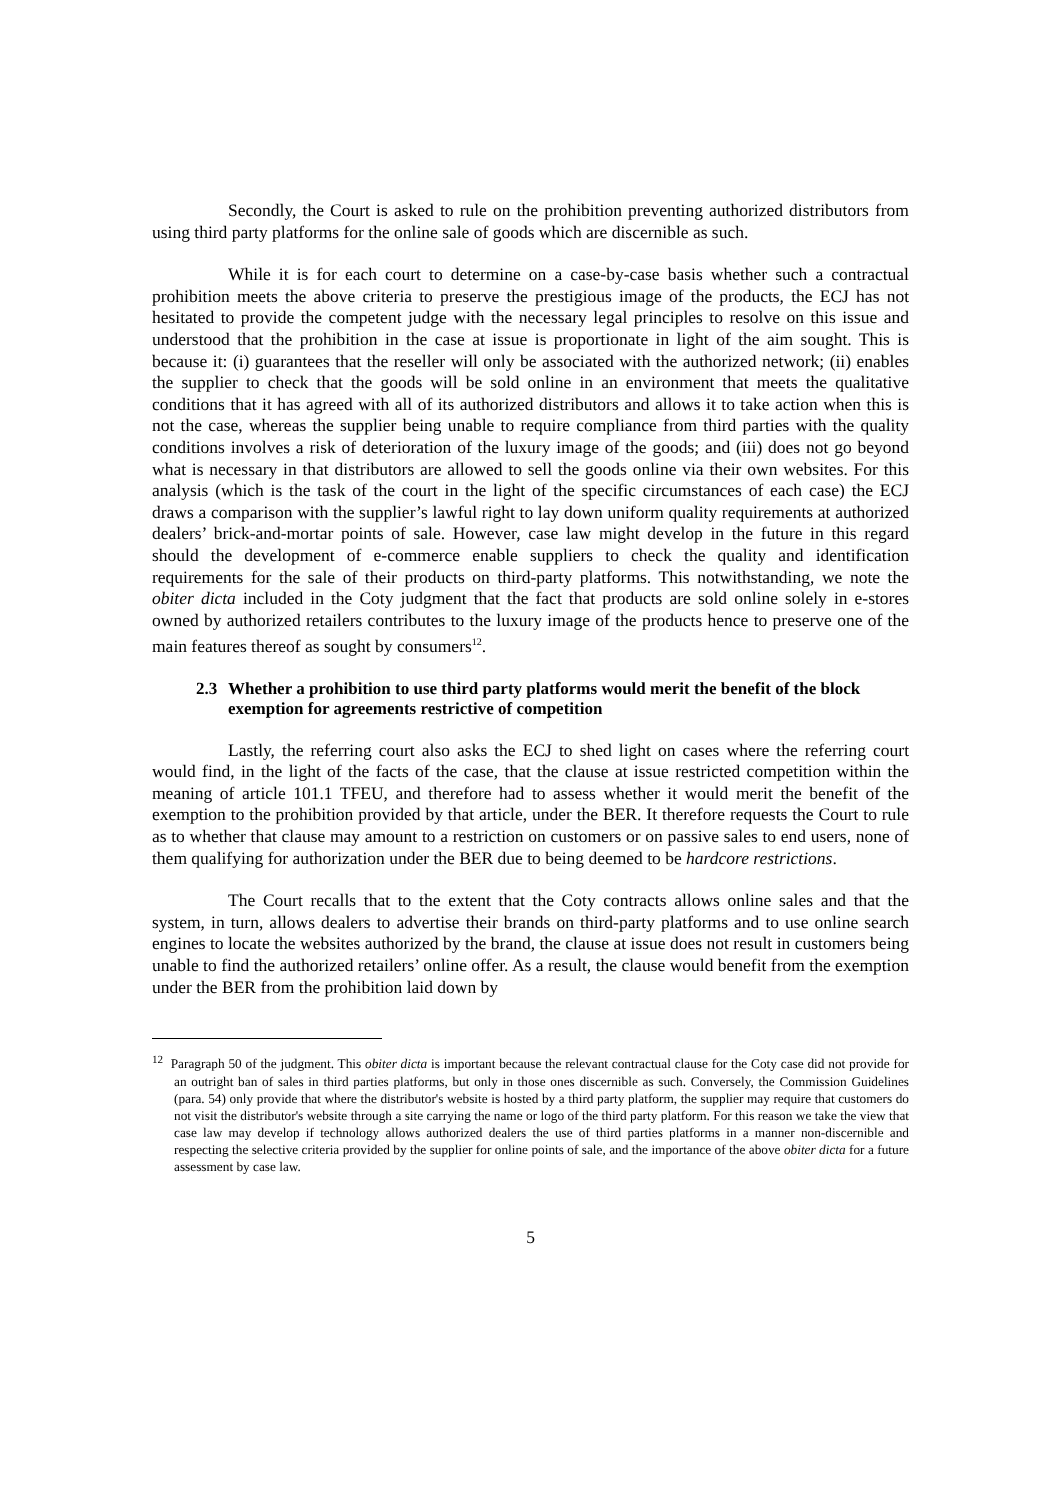Secondly, the Court is asked to rule on the prohibition preventing authorized distributors from using third party platforms for the online sale of goods which are discernible as such.
While it is for each court to determine on a case-by-case basis whether such a contractual prohibition meets the above criteria to preserve the prestigious image of the products, the ECJ has not hesitated to provide the competent judge with the necessary legal principles to resolve on this issue and understood that the prohibition in the case at issue is proportionate in light of the aim sought. This is because it: (i) guarantees that the reseller will only be associated with the authorized network; (ii) enables the supplier to check that the goods will be sold online in an environment that meets the qualitative conditions that it has agreed with all of its authorized distributors and allows it to take action when this is not the case, whereas the supplier being unable to require compliance from third parties with the quality conditions involves a risk of deterioration of the luxury image of the goods; and (iii) does not go beyond what is necessary in that distributors are allowed to sell the goods online via their own websites. For this analysis (which is the task of the court in the light of the specific circumstances of each case) the ECJ draws a comparison with the supplier’s lawful right to lay down uniform quality requirements at authorized dealers’ brick-and-mortar points of sale. However, case law might develop in the future in this regard should the development of e-commerce enable suppliers to check the quality and identification requirements for the sale of their products on third-party platforms. This notwithstanding, we note the obiter dicta included in the Coty judgment that the fact that products are sold online solely in e-stores owned by authorized retailers contributes to the luxury image of the products hence to preserve one of the main features thereof as sought by consumers<sup>12</sup>.
2.3 Whether a prohibition to use third party platforms would merit the benefit of the block exemption for agreements restrictive of competition
Lastly, the referring court also asks the ECJ to shed light on cases where the referring court would find, in the light of the facts of the case, that the clause at issue restricted competition within the meaning of article 101.1 TFEU, and therefore had to assess whether it would merit the benefit of the exemption to the prohibition provided by that article, under the BER. It therefore requests the Court to rule as to whether that clause may amount to a restriction on customers or on passive sales to end users, none of them qualifying for authorization under the BER due to being deemed to be hardcore restrictions.
The Court recalls that to the extent that the Coty contracts allows online sales and that the system, in turn, allows dealers to advertise their brands on third-party platforms and to use online search engines to locate the websites authorized by the brand, the clause at issue does not result in customers being unable to find the authorized retailers’ online offer. As a result, the clause would benefit from the exemption under the BER from the prohibition laid down by
<sup>12</sup> Paragraph 50 of the judgment. This obiter dicta is important because the relevant contractual clause for the Coty case did not provide for an outright ban of sales in third parties platforms, but only in those ones discernible as such. Conversely, the Commission Guidelines (para. 54) only provide that where the distributor's website is hosted by a third party platform, the supplier may require that customers do not visit the distributor's website through a site carrying the name or logo of the third party platform. For this reason we take the view that case law may develop if technology allows authorized dealers the use of third parties platforms in a manner non-discernible and respecting the selective criteria provided by the supplier for online points of sale, and the importance of the above obiter dicta for a future assessment by case law.
5